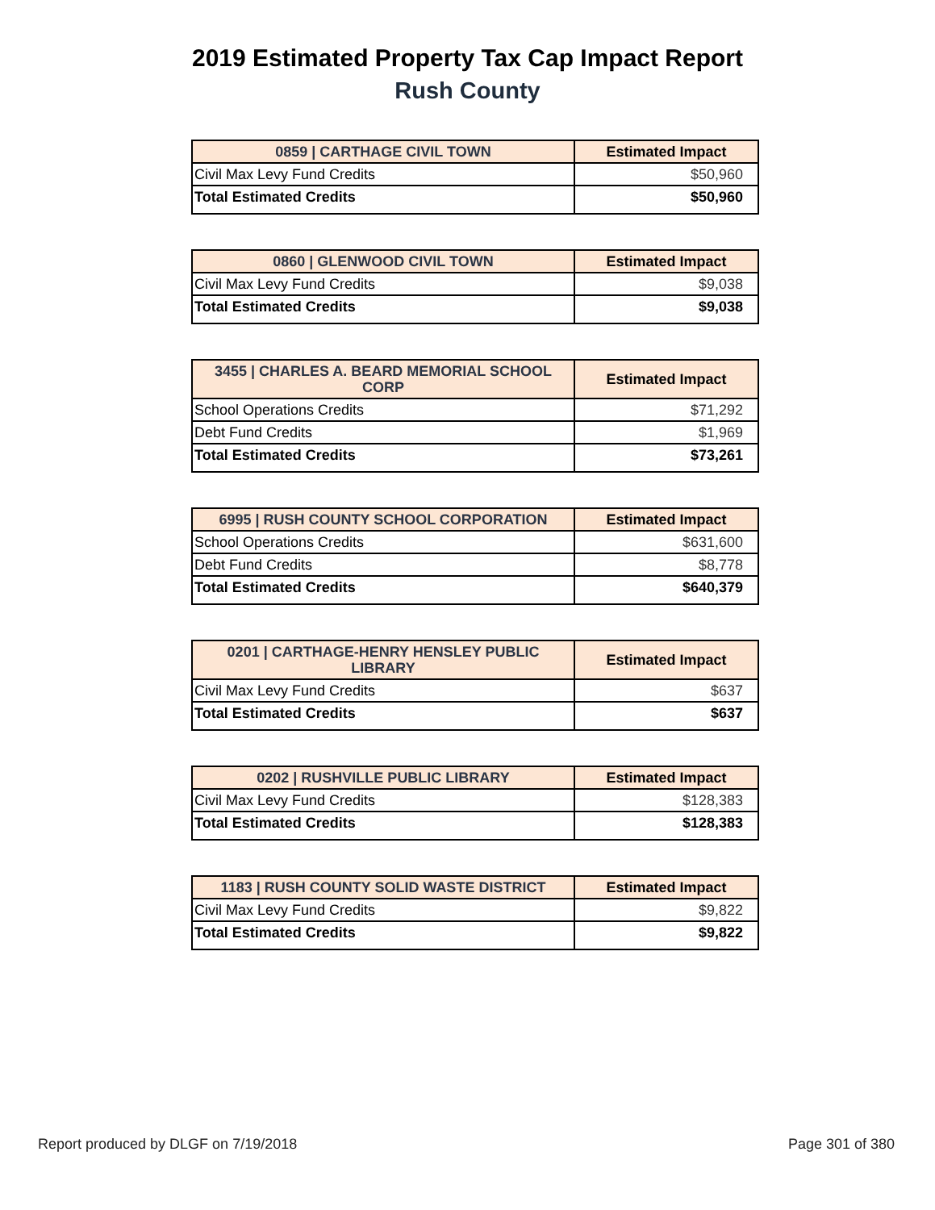2019 Estimated Property Tax Cap Impact Report
Rush County
| 0859 / CARTHAGE CIVIL TOWN | Estimated Impact |
| --- | --- |
| Civil Max Levy Fund Credits | $50,960 |
| Total Estimated Credits | $50,960 |
| 0860 / GLENWOOD CIVIL TOWN | Estimated Impact |
| --- | --- |
| Civil Max Levy Fund Credits | $9,038 |
| Total Estimated Credits | $9,038 |
| 3455 / CHARLES A. BEARD MEMORIAL SCHOOL CORP | Estimated Impact |
| --- | --- |
| School Operations Credits | $71,292 |
| Debt Fund Credits | $1,969 |
| Total Estimated Credits | $73,261 |
| 6995 / RUSH COUNTY SCHOOL CORPORATION | Estimated Impact |
| --- | --- |
| School Operations Credits | $631,600 |
| Debt Fund Credits | $8,778 |
| Total Estimated Credits | $640,379 |
| 0201 / CARTHAGE-HENRY HENSLEY PUBLIC LIBRARY | Estimated Impact |
| --- | --- |
| Civil Max Levy Fund Credits | $637 |
| Total Estimated Credits | $637 |
| 0202 / RUSHVILLE PUBLIC LIBRARY | Estimated Impact |
| --- | --- |
| Civil Max Levy Fund Credits | $128,383 |
| Total Estimated Credits | $128,383 |
| 1183 / RUSH COUNTY SOLID WASTE DISTRICT | Estimated Impact |
| --- | --- |
| Civil Max Levy Fund Credits | $9,822 |
| Total Estimated Credits | $9,822 |
Report produced by DLGF on 7/19/2018 Page 301 of 380